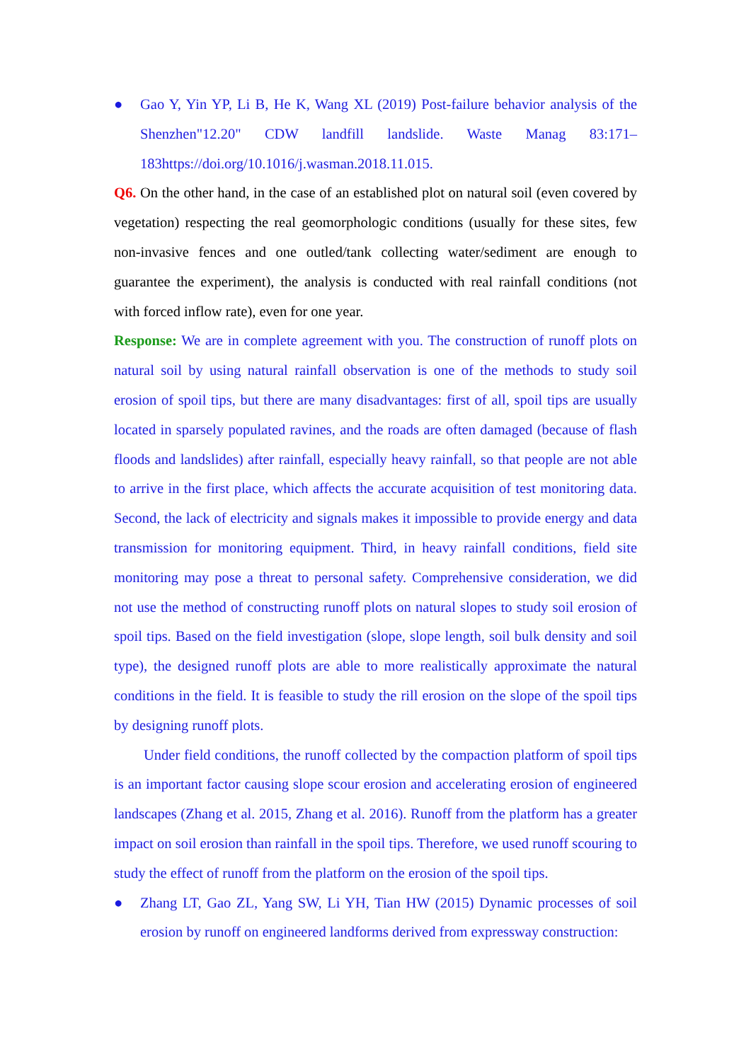● Gao Y, Yin YP, Li B, He K, Wang XL (2019) Post-failure behavior analysis of the Shenzhen"12.20" CDW landfill landslide. Waste Manag 83:171–183https://doi.org/10.1016/j.wasman.2018.11.015.
Q6. On the other hand, in the case of an established plot on natural soil (even covered by vegetation) respecting the real geomorphologic conditions (usually for these sites, few non-invasive fences and one outled/tank collecting water/sediment are enough to guarantee the experiment), the analysis is conducted with real rainfall conditions (not with forced inflow rate), even for one year.
Response: We are in complete agreement with you. The construction of runoff plots on natural soil by using natural rainfall observation is one of the methods to study soil erosion of spoil tips, but there are many disadvantages: first of all, spoil tips are usually located in sparsely populated ravines, and the roads are often damaged (because of flash floods and landslides) after rainfall, especially heavy rainfall, so that people are not able to arrive in the first place, which affects the accurate acquisition of test monitoring data. Second, the lack of electricity and signals makes it impossible to provide energy and data transmission for monitoring equipment. Third, in heavy rainfall conditions, field site monitoring may pose a threat to personal safety. Comprehensive consideration, we did not use the method of constructing runoff plots on natural slopes to study soil erosion of spoil tips. Based on the field investigation (slope, slope length, soil bulk density and soil type), the designed runoff plots are able to more realistically approximate the natural conditions in the field. It is feasible to study the rill erosion on the slope of the spoil tips by designing runoff plots.
Under field conditions, the runoff collected by the compaction platform of spoil tips is an important factor causing slope scour erosion and accelerating erosion of engineered landscapes (Zhang et al. 2015, Zhang et al. 2016). Runoff from the platform has a greater impact on soil erosion than rainfall in the spoil tips. Therefore, we used runoff scouring to study the effect of runoff from the platform on the erosion of the spoil tips.
● Zhang LT, Gao ZL, Yang SW, Li YH, Tian HW (2015) Dynamic processes of soil erosion by runoff on engineered landforms derived from expressway construction: